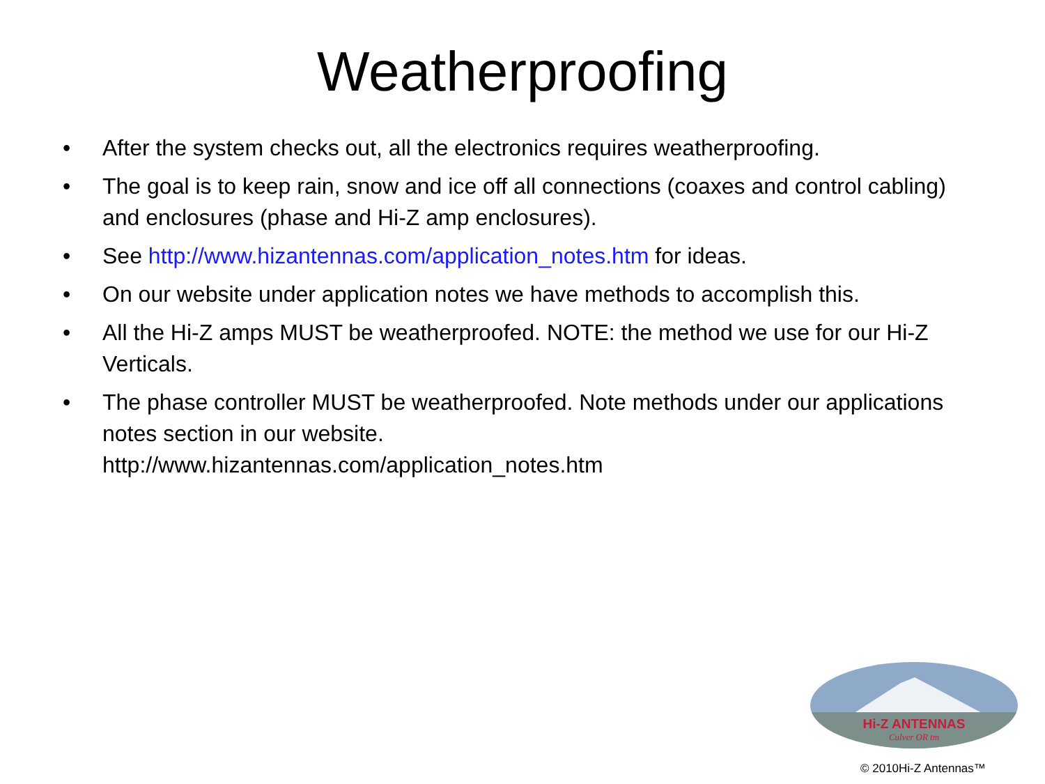Weatherproofing
• After the system checks out, all the electronics requires weatherproofing.
• The goal is to keep rain, snow and ice off all connections (coaxes and control cabling) and enclosures (phase and Hi-Z amp enclosures).
• See http://www.hizantennas.com/application_notes.htm for ideas.
• On our website under application notes we have methods to accomplish this.
• All the Hi-Z amps MUST be weatherproofed. NOTE: the method we use for our Hi-Z Verticals.
• The phase controller MUST be weatherproofed. Note methods under our applications notes section in our website.
http://www.hizantennas.com/application_notes.htm
Hi-Z ANTENNAS
Culver OR tm
© 2010Hi-Z Antennas™